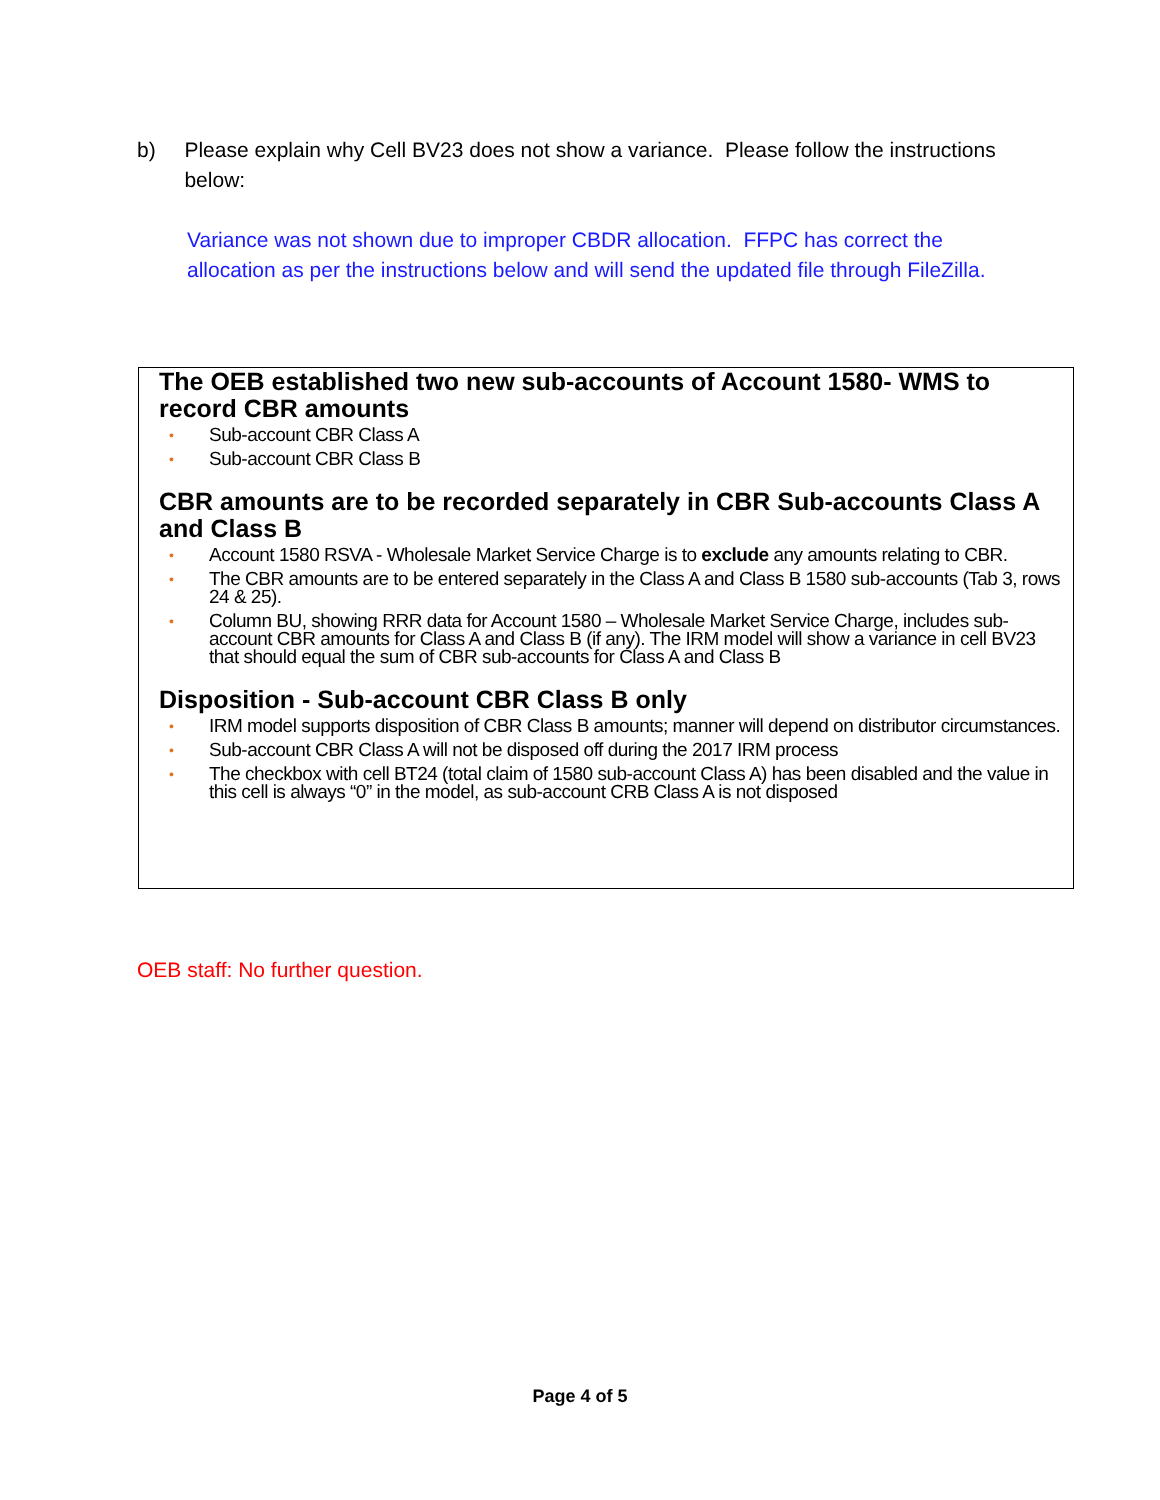b) Please explain why Cell BV23 does not show a variance. Please follow the instructions below:
Variance was not shown due to improper CBDR allocation. FFPC has correct the allocation as per the instructions below and will send the updated file through FileZilla.
The OEB established two new sub-accounts of Account 1580- WMS to record CBR amounts
• Sub-account CBR Class A
• Sub-account CBR Class B
CBR amounts are to be recorded separately in CBR Sub-accounts Class A and Class B
• Account 1580 RSVA - Wholesale Market Service Charge is to exclude any amounts relating to CBR.
• The CBR amounts are to be entered separately in the Class A and Class B 1580 sub-accounts (Tab 3, rows 24 & 25).
• Column BU, showing RRR data for Account 1580 – Wholesale Market Service Charge, includes sub-account CBR amounts for Class A and Class B (if any). The IRM model will show a variance in cell BV23 that should equal the sum of CBR sub-accounts for Class A and Class B
Disposition - Sub-account CBR Class B only
• IRM model supports disposition of CBR Class B amounts; manner will depend on distributor circumstances.
• Sub-account CBR Class A will not be disposed off during the 2017 IRM process
• The checkbox with cell BT24 (total claim of 1580 sub-account Class A) has been disabled and the value in this cell is always “0” in the model, as sub-account CRB Class A is not disposed
OEB staff: No further question.
Page 4 of 5